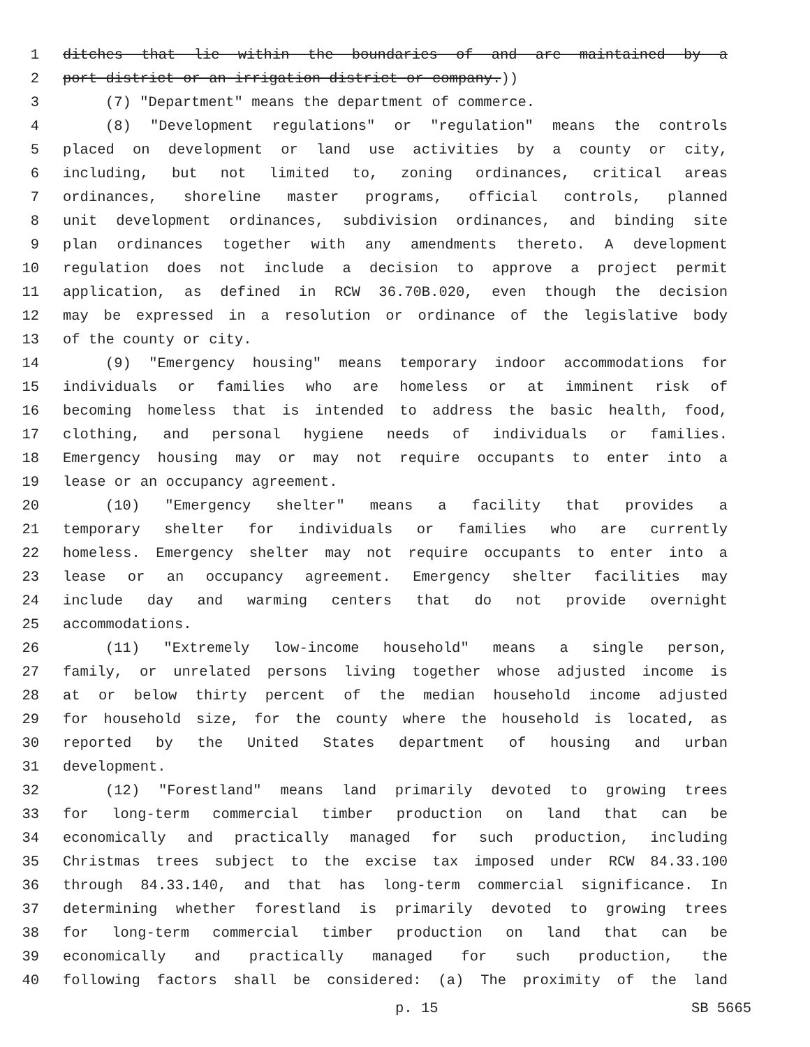1 ditches that lie within the boundaries of and are maintained by a
2 port district or an irrigation district or company.))
3 (7) "Department" means the department of commerce.
4 (8) "Development regulations" or "regulation" means the controls
5 placed on development or land use activities by a county or city,
6 including, but not limited to, zoning ordinances, critical areas
7 ordinances, shoreline master programs, official controls, planned
8 unit development ordinances, subdivision ordinances, and binding site
9 plan ordinances together with any amendments thereto. A development
10 regulation does not include a decision to approve a project permit
11 application, as defined in RCW 36.70B.020, even though the decision
12 may be expressed in a resolution or ordinance of the legislative body
13 of the county or city.
14 (9) "Emergency housing" means temporary indoor accommodations for
15 individuals or families who are homeless or at imminent risk of
16 becoming homeless that is intended to address the basic health, food,
17 clothing, and personal hygiene needs of individuals or families.
18 Emergency housing may or may not require occupants to enter into a
19 lease or an occupancy agreement.
20 (10) "Emergency shelter" means a facility that provides a
21 temporary shelter for individuals or families who are currently
22 homeless. Emergency shelter may not require occupants to enter into a
23 lease or an occupancy agreement. Emergency shelter facilities may
24 include day and warming centers that do not provide overnight
25 accommodations.
26 (11) "Extremely low-income household" means a single person,
27 family, or unrelated persons living together whose adjusted income is
28 at or below thirty percent of the median household income adjusted
29 for household size, for the county where the household is located, as
30 reported by the United States department of housing and urban
31 development.
32 (12) "Forestland" means land primarily devoted to growing trees
33 for long-term commercial timber production on land that can be
34 economically and practically managed for such production, including
35 Christmas trees subject to the excise tax imposed under RCW 84.33.100
36 through 84.33.140, and that has long-term commercial significance. In
37 determining whether forestland is primarily devoted to growing trees
38 for long-term commercial timber production on land that can be
39 economically and practically managed for such production, the
40 following factors shall be considered: (a) The proximity of the land
p. 15 SB 5665